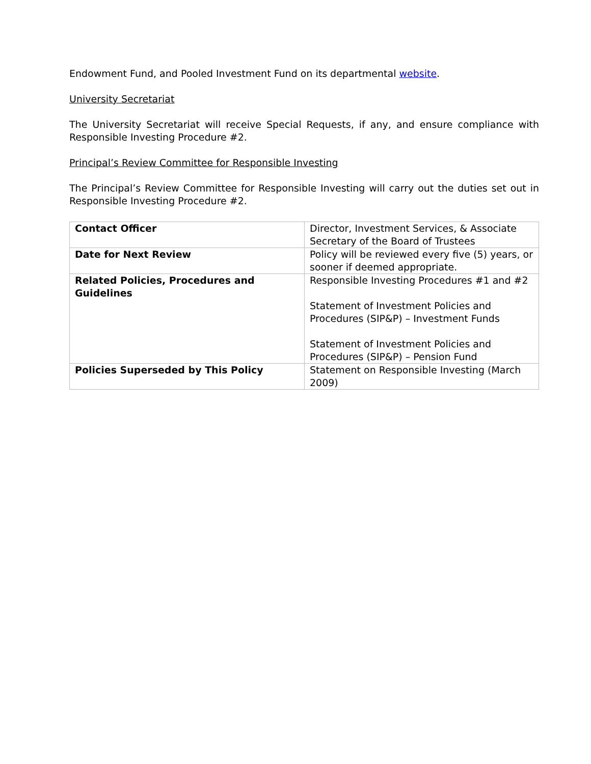Endowment Fund, and Pooled Investment Fund on its departmental website.
University Secretariat
The University Secretariat will receive Special Requests, if any, and ensure compliance with Responsible Investing Procedure #2.
Principal’s Review Committee for Responsible Investing
The Principal’s Review Committee for Responsible Investing will carry out the duties set out in Responsible Investing Procedure #2.
| Contact Officer | Director, Investment Services, & Associate Secretary of the Board of Trustees |
| Date for Next Review | Policy will be reviewed every five (5) years, or sooner if deemed appropriate. |
| Related Policies, Procedures and Guidelines | Responsible Investing Procedures #1 and #2 Statement of Investment Policies and Procedures (SIP&P) – Investment Funds Statement of Investment Policies and Procedures (SIP&P) – Pension Fund |
| Policies Superseded by This Policy | Statement on Responsible Investing (March 2009) |